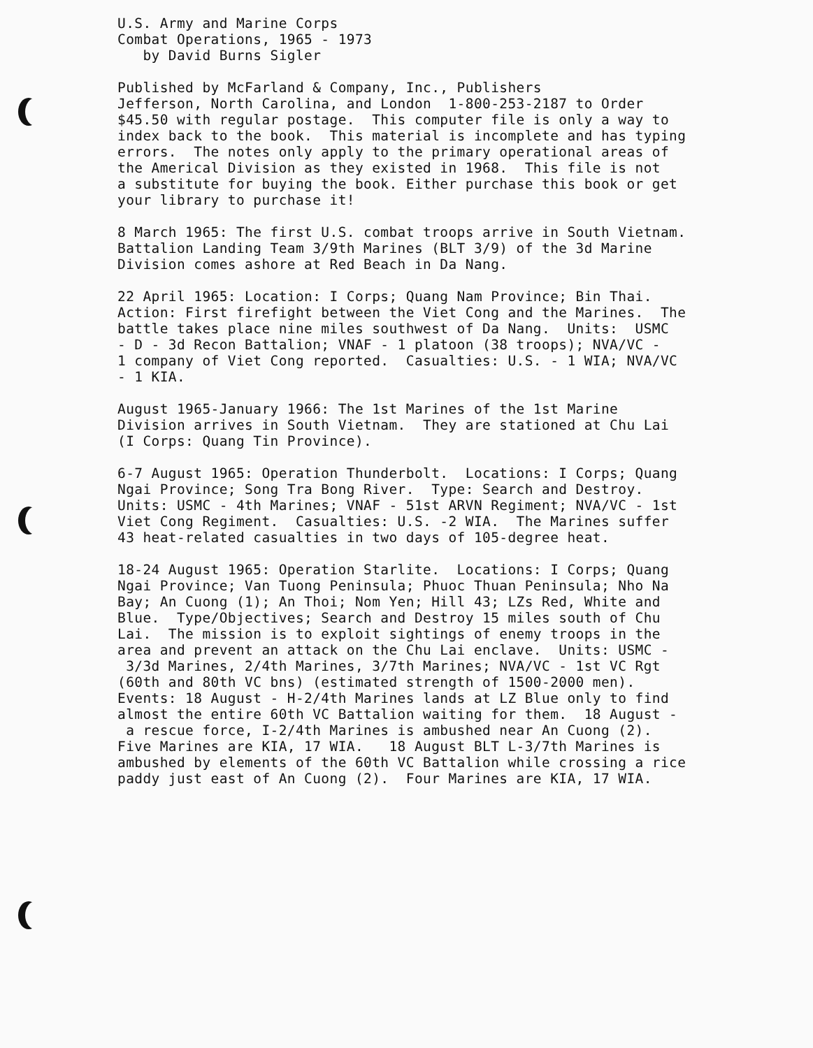U.S. Army and Marine Corps Combat Operations, 1965 - 1973 by David Burns Sigler
Published by McFarland & Company, Inc., Publishers Jefferson, North Carolina, and London 1-800-253-2187 to Order $45.50 with regular postage. This computer file is only a way to index back to the book. This material is incomplete and has typing errors. The notes only apply to the primary operational areas of the Americal Division as they existed in 1968. This file is not a substitute for buying the book. Either purchase this book or get your library to purchase it!
8 March 1965: The first U.S. combat troops arrive in South Vietnam. Battalion Landing Team 3/9th Marines (BLT 3/9) of the 3d Marine Division comes ashore at Red Beach in Da Nang.
22 April 1965: Location: I Corps; Quang Nam Province; Bin Thai. Action: First firefight between the Viet Cong and the Marines. The battle takes place nine miles southwest of Da Nang. Units: USMC - D - 3d Recon Battalion; VNAF - 1 platoon (38 troops); NVA/VC - 1 company of Viet Cong reported. Casualties: U.S. - 1 WIA; NVA/VC - 1 KIA.
August 1965-January 1966: The 1st Marines of the 1st Marine Division arrives in South Vietnam. They are stationed at Chu Lai (I Corps: Quang Tin Province).
6-7 August 1965: Operation Thunderbolt. Locations: I Corps; Quang Ngai Province; Song Tra Bong River. Type: Search and Destroy. Units: USMC - 4th Marines; VNAF - 51st ARVN Regiment; NVA/VC - 1st Viet Cong Regiment. Casualties: U.S. -2 WIA. The Marines suffer 43 heat-related casualties in two days of 105-degree heat.
18-24 August 1965: Operation Starlite. Locations: I Corps; Quang Ngai Province; Van Tuong Peninsula; Phuoc Thuan Peninsula; Nho Na Bay; An Cuong (1); An Thoi; Nom Yen; Hill 43; LZs Red, White and Blue. Type/Objectives; Search and Destroy 15 miles south of Chu Lai. The mission is to exploit sightings of enemy troops in the area and prevent an attack on the Chu Lai enclave. Units: USMC - 3/3d Marines, 2/4th Marines, 3/7th Marines; NVA/VC - 1st VC Rgt (60th and 80th VC bns) (estimated strength of 1500-2000 men). Events: 18 August - H-2/4th Marines lands at LZ Blue only to find almost the entire 60th VC Battalion waiting for them. 18 August - a rescue force, I-2/4th Marines is ambushed near An Cuong (2). Five Marines are KIA, 17 WIA. 18 August BLT L-3/7th Marines is ambushed by elements of the 60th VC Battalion while crossing a rice paddy just east of An Cuong (2). Four Marines are KIA, 17 WIA.